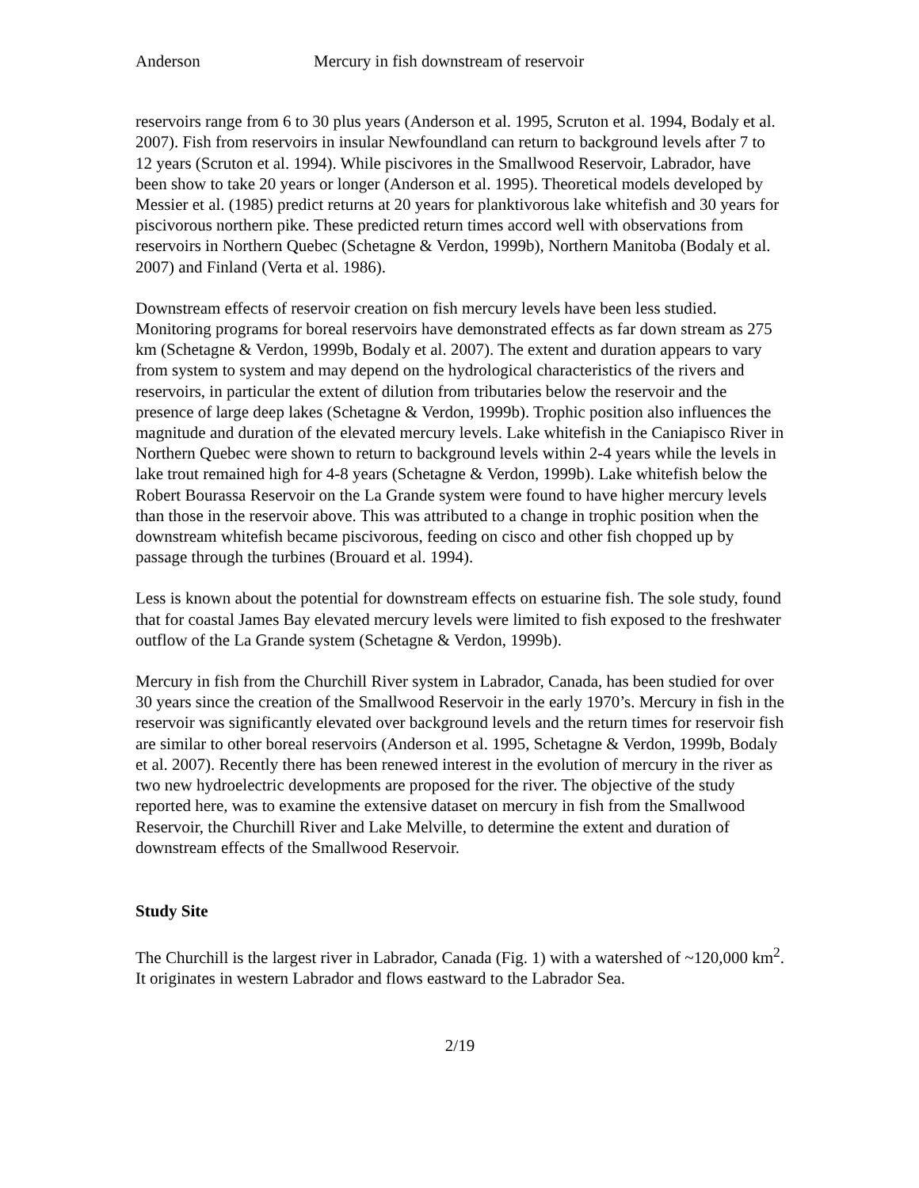Anderson Mercury in fish downstream of reservoir
reservoirs range from 6 to 30 plus years (Anderson et al. 1995, Scruton et al. 1994, Bodaly et al. 2007). Fish from reservoirs in insular Newfoundland can return to background levels after 7 to 12 years (Scruton et al. 1994). While piscivores in the Smallwood Reservoir, Labrador, have been show to take 20 years or longer (Anderson et al. 1995). Theoretical models developed by Messier et al. (1985) predict returns at 20 years for planktivorous lake whitefish and 30 years for piscivorous northern pike. These predicted return times accord well with observations from reservoirs in Northern Quebec (Schetagne & Verdon, 1999b), Northern Manitoba (Bodaly et al. 2007) and Finland (Verta et al. 1986).
Downstream effects of reservoir creation on fish mercury levels have been less studied. Monitoring programs for boreal reservoirs have demonstrated effects as far down stream as 275 km (Schetagne & Verdon, 1999b, Bodaly et al. 2007). The extent and duration appears to vary from system to system and may depend on the hydrological characteristics of the rivers and reservoirs, in particular the extent of dilution from tributaries below the reservoir and the presence of large deep lakes (Schetagne & Verdon, 1999b). Trophic position also influences the magnitude and duration of the elevated mercury levels. Lake whitefish in the Caniapisco River in Northern Quebec were shown to return to background levels within 2-4 years while the levels in lake trout remained high for 4-8 years (Schetagne & Verdon, 1999b). Lake whitefish below the Robert Bourassa Reservoir on the La Grande system were found to have higher mercury levels than those in the reservoir above. This was attributed to a change in trophic position when the downstream whitefish became piscivorous, feeding on cisco and other fish chopped up by passage through the turbines (Brouard et al. 1994).
Less is known about the potential for downstream effects on estuarine fish. The sole study, found that for coastal James Bay elevated mercury levels were limited to fish exposed to the freshwater outflow of the La Grande system (Schetagne & Verdon, 1999b).
Mercury in fish from the Churchill River system in Labrador, Canada, has been studied for over 30 years since the creation of the Smallwood Reservoir in the early 1970’s. Mercury in fish in the reservoir was significantly elevated over background levels and the return times for reservoir fish are similar to other boreal reservoirs (Anderson et al. 1995, Schetagne & Verdon, 1999b, Bodaly et al. 2007). Recently there has been renewed interest in the evolution of mercury in the river as two new hydroelectric developments are proposed for the river. The objective of the study reported here, was to examine the extensive dataset on mercury in fish from the Smallwood Reservoir, the Churchill River and Lake Melville, to determine the extent and duration of downstream effects of the Smallwood Reservoir.
Study Site
The Churchill is the largest river in Labrador, Canada (Fig. 1) with a watershed of ~120,000 km<sup>2</sup>. It originates in western Labrador and flows eastward to the Labrador Sea.
2/19